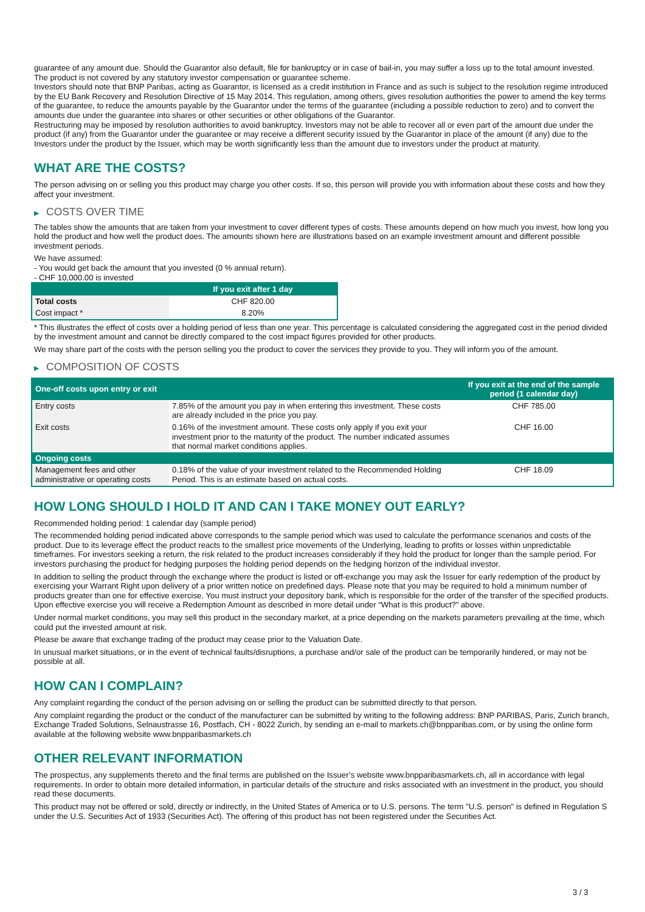guarantee of any amount due. Should the Guarantor also default, file for bankruptcy or in case of bail-in, you may suffer a loss up to the total amount invested.
The product is not covered by any statutory investor compensation or guarantee scheme.
Investors should note that BNP Paribas, acting as Guarantor, is licensed as a credit institution in France and as such is subject to the resolution regime introduced by the EU Bank Recovery and Resolution Directive of 15 May 2014. This regulation, among others, gives resolution authorities the power to amend the key terms of the guarantee, to reduce the amounts payable by the Guarantor under the terms of the guarantee (including a possible reduction to zero) and to convert the amounts due under the guarantee into shares or other securities or other obligations of the Guarantor.
Restructuring may be imposed by resolution authorities to avoid bankruptcy. Investors may not be able to recover all or even part of the amount due under the product (if any) from the Guarantor under the guarantee or may receive a different security issued by the Guarantor in place of the amount (if any) due to the Investors under the product by the Issuer, which may be worth significantly less than the amount due to investors under the product at maturity.
WHAT ARE THE COSTS?
The person advising on or selling you this product may charge you other costs. If so, this person will provide you with information about these costs and how they affect your investment.
▶ COSTS OVER TIME
The tables show the amounts that are taken from your investment to cover different types of costs. These amounts depend on how much you invest, how long you hold the product and how well the product does. The amounts shown here are illustrations based on an example investment amount and different possible investment periods.
We have assumed:
- You would get back the amount that you invested (0 % annual return).
- CHF 10,000.00 is invested
| | If you exit after 1 day |
| --- | --- |
| Total costs | CHF 820.00 |
| Cost impact * | 8.20% |
* This illustrates the effect of costs over a holding period of less than one year. This percentage is calculated considering the aggregated cost in the period divided by the investment amount and cannot be directly compared to the cost impact figures provided for other products.
We may share part of the costs with the person selling you the product to cover the services they provide to you. They will inform you of the amount.
▶ COMPOSITION OF COSTS
| One-off costs upon entry or exit | | If you exit at the end of the sample period (1 calendar day) |
| --- | --- | --- |
| Entry costs | 7.85% of the amount you pay in when entering this investment. These costs are already included in the price you pay. | CHF 785.00 |
| Exit costs | 0.16% of the investment amount. These costs only apply if you exit your investment prior to the maturity of the product. The number indicated assumes that normal market conditions applies. | CHF 16.00 |
| Ongoing costs | | |
| Management fees and other administrative or operating costs | 0.18% of the value of your investment related to the Recommended Holding Period. This is an estimate based on actual costs. | CHF 18.09 |
HOW LONG SHOULD I HOLD IT AND CAN I TAKE MONEY OUT EARLY?
Recommended holding period: 1 calendar day (sample period)
The recommended holding period indicated above corresponds to the sample period which was used to calculate the performance scenarios and costs of the product. Due to its leverage effect the product reacts to the smallest price movements of the Underlying, leading to profits or losses within unpredictable timeframes. For investors seeking a return, the risk related to the product increases considerably if they hold the product for longer than the sample period. For investors purchasing the product for hedging purposes the holding period depends on the hedging horizon of the individual investor.
In addition to selling the product through the exchange where the product is listed or off-exchange you may ask the Issuer for early redemption of the product by exercising your Warrant Right upon delivery of a prior written notice on predefined days. Please note that you may be required to hold a minimum number of products greater than one for effective exercise. You must instruct your depository bank, which is responsible for the order of the transfer of the specified products. Upon effective exercise you will receive a Redemption Amount as described in more detail under “What is this product?” above.
Under normal market conditions, you may sell this product in the secondary market, at a price depending on the markets parameters prevailing at the time, which could put the invested amount at risk.
Please be aware that exchange trading of the product may cease prior to the Valuation Date.
In unusual market situations, or in the event of technical faults/disruptions, a purchase and/or sale of the product can be temporarily hindered, or may not be possible at all.
HOW CAN I COMPLAIN?
Any complaint regarding the conduct of the person advising on or selling the product can be submitted directly to that person.
Any complaint regarding the product or the conduct of the manufacturer can be submitted by writing to the following address: BNP PARIBAS, Paris, Zurich branch, Exchange Traded Solutions, Selnaustrasse 16, Postfach, CH - 8022 Zurich, by sending an e-mail to markets.ch@bnpparibas.com, or by using the online form available at the following website www.bnpparibasmarkets.ch
OTHER RELEVANT INFORMATION
The prospectus, any supplements thereto and the final terms are published on the Issuer’s website www.bnpparibasmarkets.ch, all in accordance with legal requirements. In order to obtain more detailed information, in particular details of the structure and risks associated with an investment in the product, you should read these documents.
This product may not be offered or sold, directly or indirectly, in the United States of America or to U.S. persons. The term "U.S. person" is defined in Regulation S under the U.S. Securities Act of 1933 (Securities Act). The offering of this product has not been registered under the Securities Act.
3 / 3